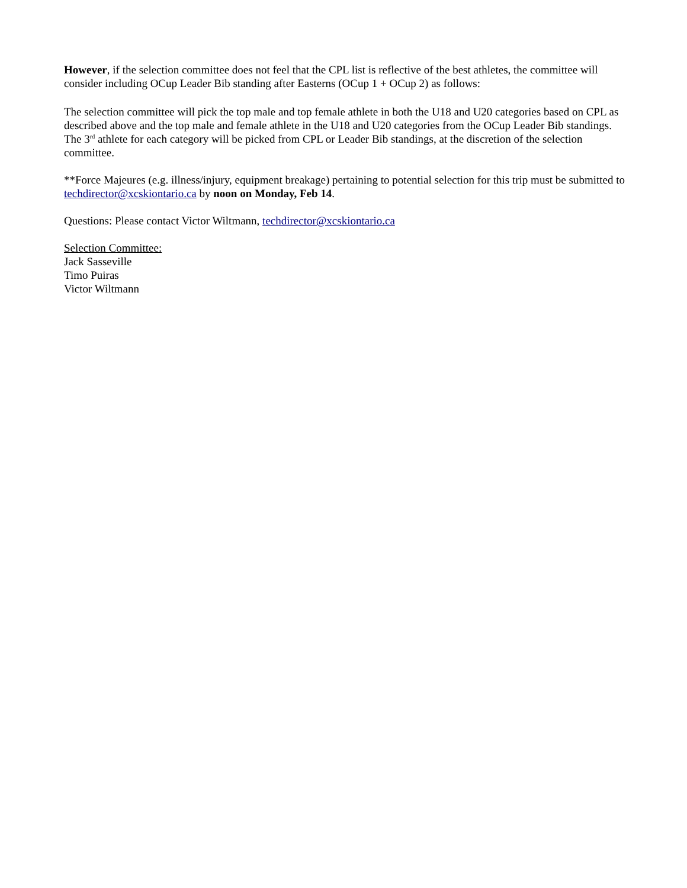However, if the selection committee does not feel that the CPL list is reflective of the best athletes, the committee will consider including OCup Leader Bib standing after Easterns (OCup 1 + OCup 2) as follows:
The selection committee will pick the top male and top female athlete in both the U18 and U20 categories based on CPL as described above and the top male and female athlete in the U18 and U20 categories from the OCup Leader Bib standings. The 3<sup>rd</sup> athlete for each category will be picked from CPL or Leader Bib standings, at the discretion of the selection committee.
**Force Majeures (e.g. illness/injury, equipment breakage) pertaining to potential selection for this trip must be submitted to techdirector@xcskiontario.ca by noon on Monday, Feb 14.
Questions: Please contact Victor Wiltmann, techdirector@xcskiontario.ca
Selection Committee:
Jack Sasseville
Timo Puiras
Victor Wiltmann